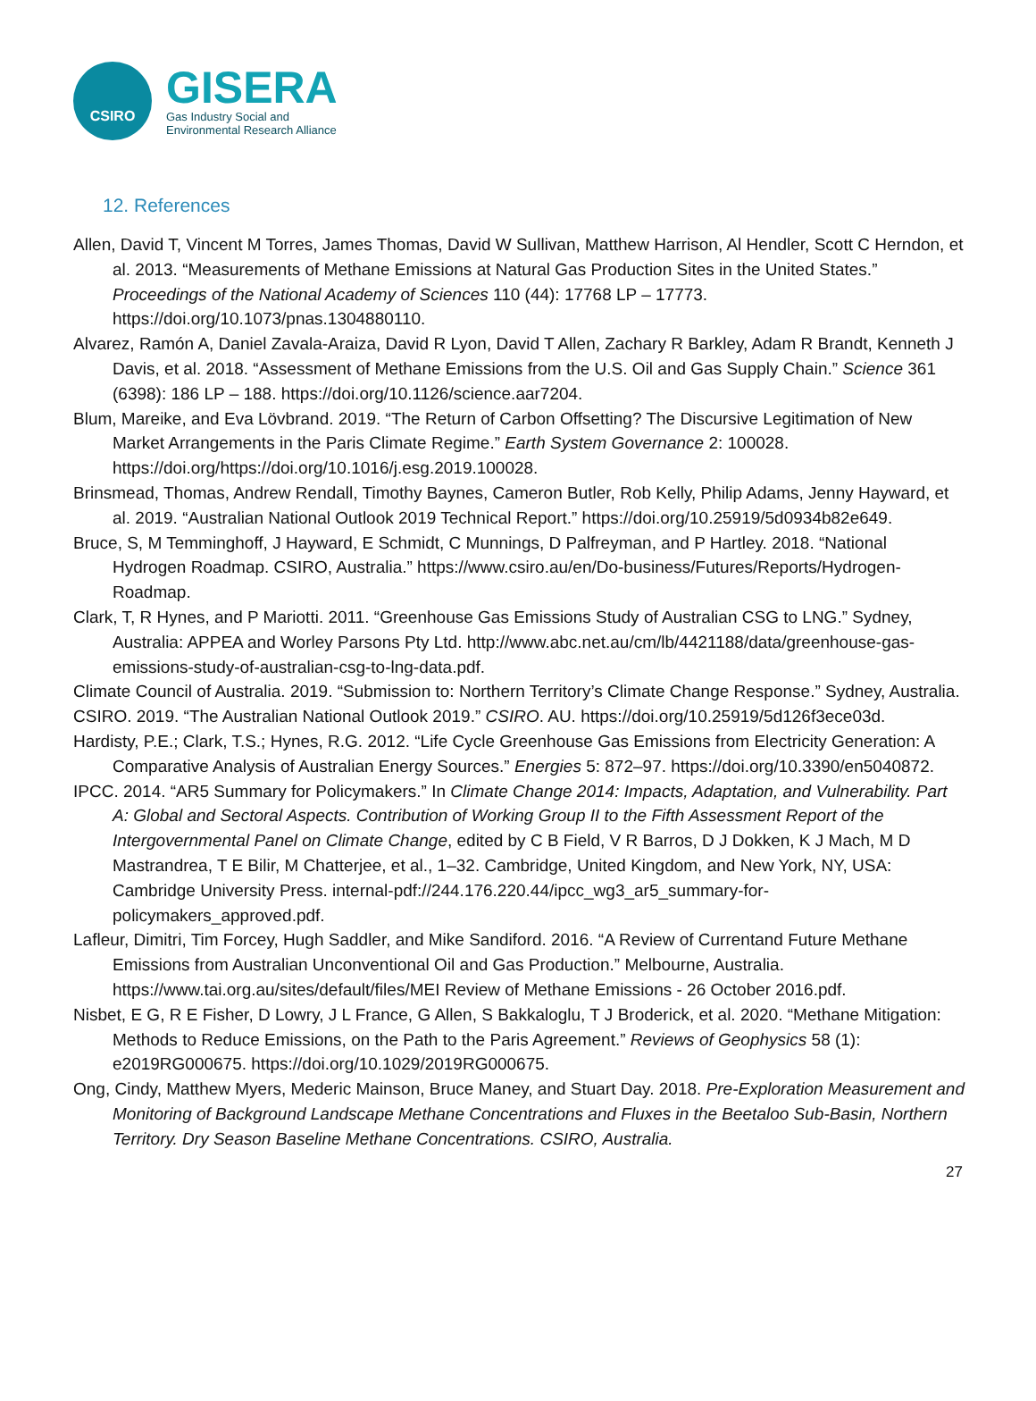CSIRO
GISERA
Gas Industry Social and
Environmental Research Alliance
12. References
Allen, David T, Vincent M Torres, James Thomas, David W Sullivan, Matthew Harrison, Al Hendler, Scott C Herndon, et al. 2013. “Measurements of Methane Emissions at Natural Gas Production Sites in the United States.” Proceedings of the National Academy of Sciences 110 (44): 17768 LP – 17773. https://doi.org/10.1073/pnas.1304880110.
Alvarez, Ramón A, Daniel Zavala-Araiza, David R Lyon, David T Allen, Zachary R Barkley, Adam R Brandt, Kenneth J Davis, et al. 2018. “Assessment of Methane Emissions from the U.S. Oil and Gas Supply Chain.” Science 361 (6398): 186 LP – 188. https://doi.org/10.1126/science.aar7204.
Blum, Mareike, and Eva Lövbrand. 2019. “The Return of Carbon Offsetting? The Discursive Legitimation of New Market Arrangements in the Paris Climate Regime.” Earth System Governance 2: 100028. https://doi.org/https://doi.org/10.1016/j.esg.2019.100028.
Brinsmead, Thomas, Andrew Rendall, Timothy Baynes, Cameron Butler, Rob Kelly, Philip Adams, Jenny Hayward, et al. 2019. “Australian National Outlook 2019 Technical Report.” https://doi.org/10.25919/5d0934b82e649.
Bruce, S, M Temminghoff, J Hayward, E Schmidt, C Munnings, D Palfreyman, and P Hartley. 2018. “National Hydrogen Roadmap. CSIRO, Australia.” https://www.csiro.au/en/Do-business/Futures/Reports/Hydrogen-Roadmap.
Clark, T, R Hynes, and P Mariotti. 2011. “Greenhouse Gas Emissions Study of Australian CSG to LNG.” Sydney, Australia: APPEA and Worley Parsons Pty Ltd. http://www.abc.net.au/cm/lb/4421188/data/greenhouse-gas-emissions-study-of-australian-csg-to-lng-data.pdf.
Climate Council of Australia. 2019. “Submission to: Northern Territory’s Climate Change Response.” Sydney, Australia.
CSIRO. 2019. “The Australian National Outlook 2019.” CSIRO. AU. https://doi.org/10.25919/5d126f3ece03d.
Hardisty, P.E.; Clark, T.S.; Hynes, R.G. 2012. “Life Cycle Greenhouse Gas Emissions from Electricity Generation: A Comparative Analysis of Australian Energy Sources.” Energies 5: 872–97. https://doi.org/10.3390/en5040872.
IPCC. 2014. “AR5 Summary for Policymakers.” In Climate Change 2014: Impacts, Adaptation, and Vulnerability. Part A: Global and Sectoral Aspects. Contribution of Working Group II to the Fifth Assessment Report of the Intergovernmental Panel on Climate Change, edited by C B Field, V R Barros, D J Dokken, K J Mach, M D Mastrandrea, T E Bilir, M Chatterjee, et al., 1–32. Cambridge, United Kingdom, and New York, NY, USA: Cambridge University Press. internal-pdf://244.176.220.44/ipcc_wg3_ar5_summary-for-policymakers_approved.pdf.
Lafleur, Dimitri, Tim Forcey, Hugh Saddler, and Mike Sandiford. 2016. “A Review of Currentand Future Methane Emissions from Australian Unconventional Oil and Gas Production.” Melbourne, Australia. https://www.tai.org.au/sites/default/files/MEI Review of Methane Emissions - 26 October 2016.pdf.
Nisbet, E G, R E Fisher, D Lowry, J L France, G Allen, S Bakkaloglu, T J Broderick, et al. 2020. “Methane Mitigation: Methods to Reduce Emissions, on the Path to the Paris Agreement.” Reviews of Geophysics 58 (1): e2019RG000675. https://doi.org/10.1029/2019RG000675.
Ong, Cindy, Matthew Myers, Mederic Mainson, Bruce Maney, and Stuart Day. 2018. Pre-Exploration Measurement and Monitoring of Background Landscape Methane Concentrations and Fluxes in the Beetaloo Sub-Basin, Northern Territory. Dry Season Baseline Methane Concentrations. CSIRO, Australia.
27